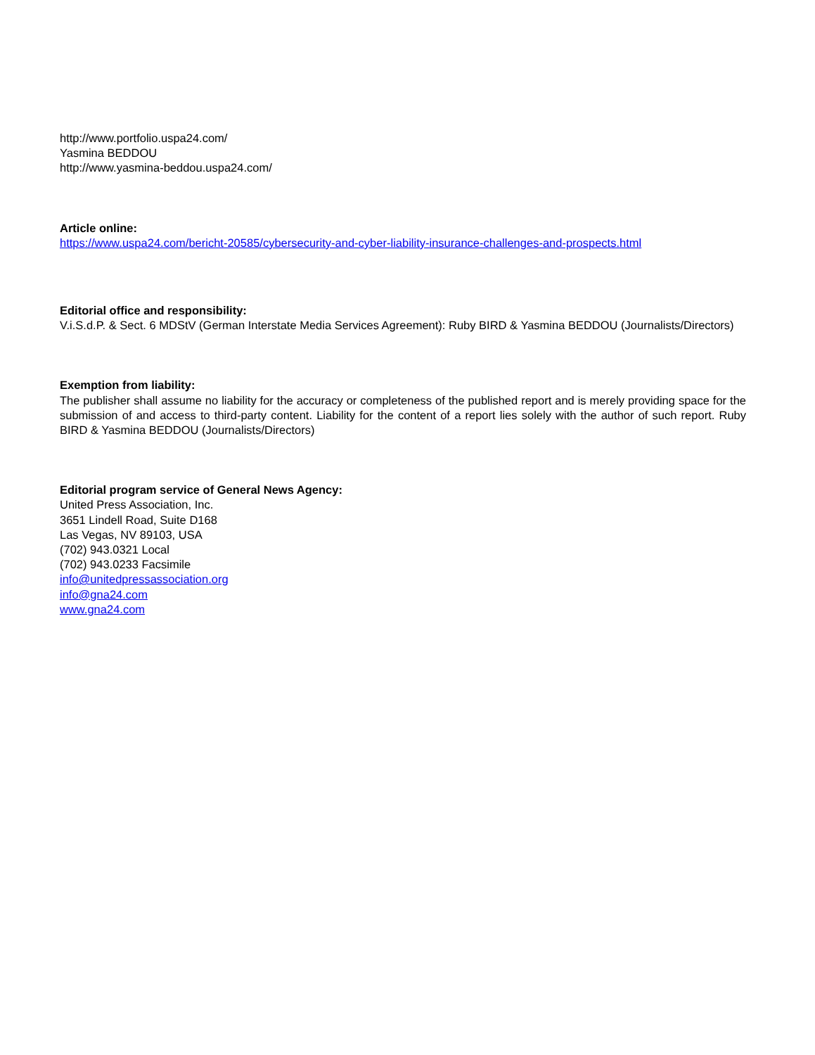http://www.portfolio.uspa24.com/
Yasmina BEDDOU
http://www.yasmina-beddou.uspa24.com/
Article online:
https://www.uspa24.com/bericht-20585/cybersecurity-and-cyber-liability-insurance-challenges-and-prospects.html
Editorial office and responsibility:
V.i.S.d.P. & Sect. 6 MDStV (German Interstate Media Services Agreement): Ruby BIRD & Yasmina BEDDOU (Journalists/Directors)
Exemption from liability:
The publisher shall assume no liability for the accuracy or completeness of the published report and is merely providing space for the submission of and access to third-party content. Liability for the content of a report lies solely with the author of such report. Ruby BIRD & Yasmina BEDDOU (Journalists/Directors)
Editorial program service of General News Agency:
United Press Association, Inc.
3651 Lindell Road, Suite D168
Las Vegas, NV 89103, USA
(702) 943.0321 Local
(702) 943.0233 Facsimile
info@unitedpressassociation.org
info@gna24.com
www.gna24.com